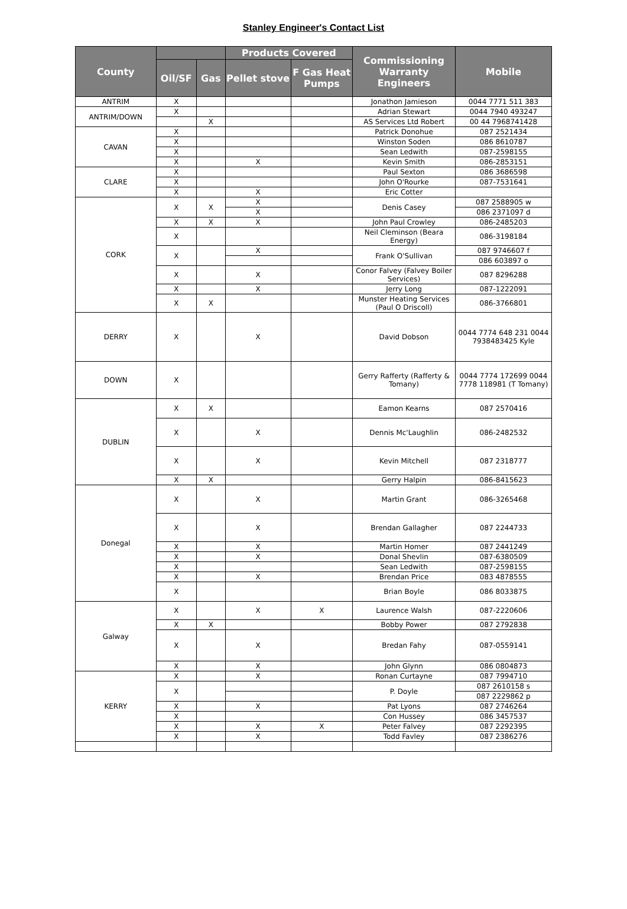Stanley Engineer's Contact List
| County | | | Products Covered | | Commissioning Warranty Engineers | Mobile |
| --- | --- | --- | --- | --- | --- | --- |
| | Oil/SF | Gas | Pellet stove | F Gas Heat Pumps | | |
| ANTRIM | X | | | | Jonathon Jamieson | 0044 7771 511 383 |
| ANTRIM/DOWN | X | | | | Adrian Stewart | 0044 7940 493247 |
| | | X | | | AS Services Ltd Robert | 00 44 7968741428 |
| CAVAN | X | | | | Patrick Donohue | 087 2521434 |
| | X | | | | Winston Soden | 086 8610787 |
| | X | | | | Sean Ledwith | 087-2598155 |
| | X | | X | | Kevin Smith | 086-2853151 |
| CLARE | X | | | | Paul Sexton | 086 3686598 |
| | X | | | | John O'Rourke | 087-7531641 |
| | X | | X | | Eric Cotter | |
| CORK | X | X | X | | Denis Casey | 087 2588905 w |
| | | | X | | | 086 2371097 d |
| | X | X | X | | John Paul Crowley | 086-2485203 |
| | X | | | | Neil Cleminson (Beara Energy) | 086-3198184 |
| | X | | X | | Frank O'Sullivan | 087 9746607 f |
| | | | | | | 086 603897 o |
| | X | | X | | Conor Falvey (Falvey Boiler Services) | 087 8296288 |
| | X | | X | | Jerry Long | 087-1222091 |
| | X | X | | | Munster Heating Services (Paul O Driscoll) | 086-3766801 |
| DERRY | X | | X | | David Dobson | 0044 7774 648 231 0044 7938483425 Kyle |
| DOWN | X | | | | Gerry Rafferty (Rafferty & Tomany) | 0044 7774 172699 0044 7778 118981 (T Tomany) |
| DUBLIN | X | X | | | Eamon Kearns | 087 2570416 |
| | X | | X | | Dennis Mc'Laughlin | 086-2482532 |
| | X | | X | | Kevin Mitchell | 087 2318777 |
| | X | X | | | Gerry Halpin | 086-8415623 |
| Donegal | X | | X | | Martin Grant | 086-3265468 |
| | X | | X | | Brendan Gallagher | 087 2244733 |
| | X | | X | | Martin Homer | 087 2441249 |
| | X | | X | | Donal Shevlin | 087-6380509 |
| | X | | | | Sean Ledwith | 087-2598155 |
| | X | | X | | Brendan Price | 083 4878555 |
| | X | | | | Brian Boyle | 086 8033875 |
| Galway | X | | X | X | Laurence Walsh | 087-2220606 |
| | X | X | | | Bobby Power | 087 2792838 |
| | X | | X | | Bredan Fahy | 087-0559141 |
| | X | | X | | John Glynn | 086 0804873 |
| KERRY | X | | X | | Ronan Curtayne | 087 7994710 |
| | X | | | | P. Doyle | 087 2610158 s |
| | | | | | | 087 2229862 p |
| | X | | X | | Pat Lyons | 087 2746264 |
| | X | | | | Con Hussey | 086 3457537 |
| | X | | X | X | Peter Falvey | 087 2292395 |
| | X | | X | | Todd Favley | 087 2386276 |